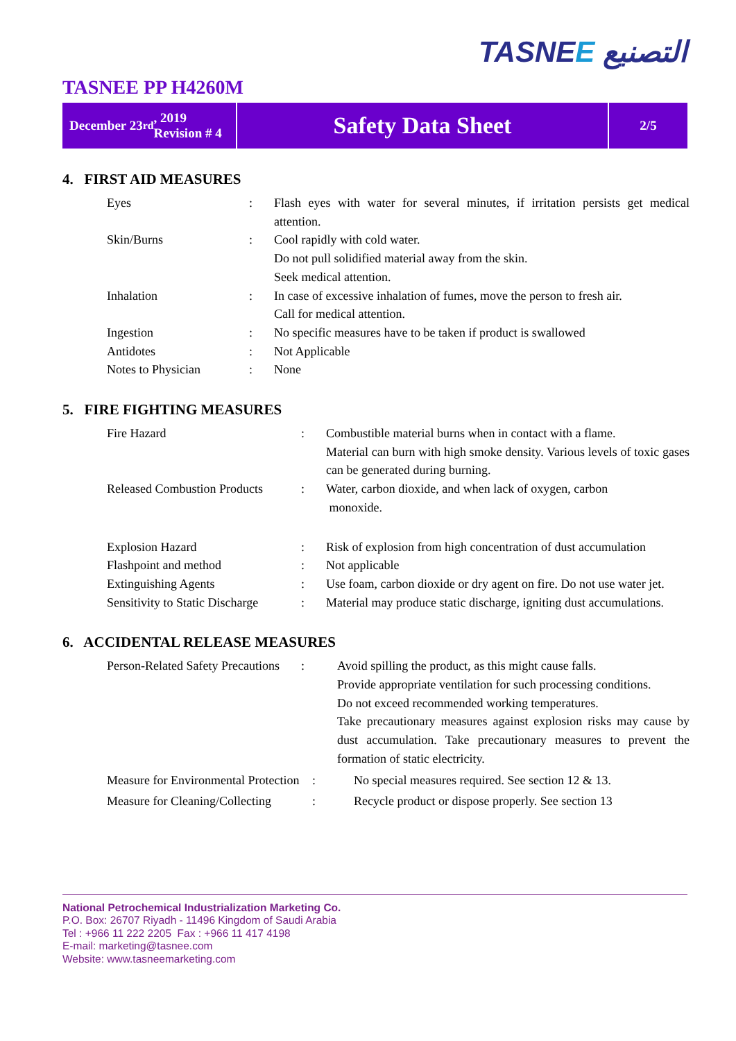TASNEE التصنيع
TASNEE PP H4260M
December 23<sup>rd</sup>, 2019
Revision # 4
Safety Data Sheet
2/5
4. FIRST AID MEASURES
| Eyes | : | Flash eyes with water for several minutes, if irritation persists get medical attention. |
| Skin/Burns | : | Cool rapidly with cold water. Do not pull solidified material away from the skin. Seek medical attention. |
| Inhalation | : | In case of excessive inhalation of fumes, move the person to fresh air. Call for medical attention. |
| Ingestion | : | No specific measures have to be taken if product is swallowed |
| Antidotes | : | Not Applicable |
| Notes to Physician | : | None |
5. FIRE FIGHTING MEASURES
| Fire Hazard | : | Combustible material burns when in contact with a flame. Material can burn with high smoke density. Various levels of toxic gases can be generated during burning. |
| Released Combustion Products | : | Water, carbon dioxide, and when lack of oxygen, carbon monoxide. |
| Explosion Hazard | : | Risk of explosion from high concentration of dust accumulation |
| Flashpoint and method | : | Not applicable |
| Extinguishing Agents | : | Use foam, carbon dioxide or dry agent on fire. Do not use water jet. |
| Sensitivity to Static Discharge | : | Material may produce static discharge, igniting dust accumulations. |
6. ACCIDENTAL RELEASE MEASURES
| Person-Related Safety Precautions | : | Avoid spilling the product, as this might cause falls. Provide appropriate ventilation for such processing conditions. Do not exceed recommended working temperatures. Take precautionary measures against explosion risks may cause by dust accumulation. Take precautionary measures to prevent the formation of static electricity. |
| Measure for Environmental Protection | : | No special measures required. See section 12 & 13. |
| Measure for Cleaning/Collecting | : | Recycle product or dispose properly. See section 13 |
National Petrochemical Industrialization Marketing Co.
P.O. Box: 26707 Riyadh - 11496 Kingdom of Saudi Arabia
Tel : +966 11 222 2205 Fax : +966 11 417 4198
E-mail: marketing@tasnee.com
Website: www.tasneemarketing.com